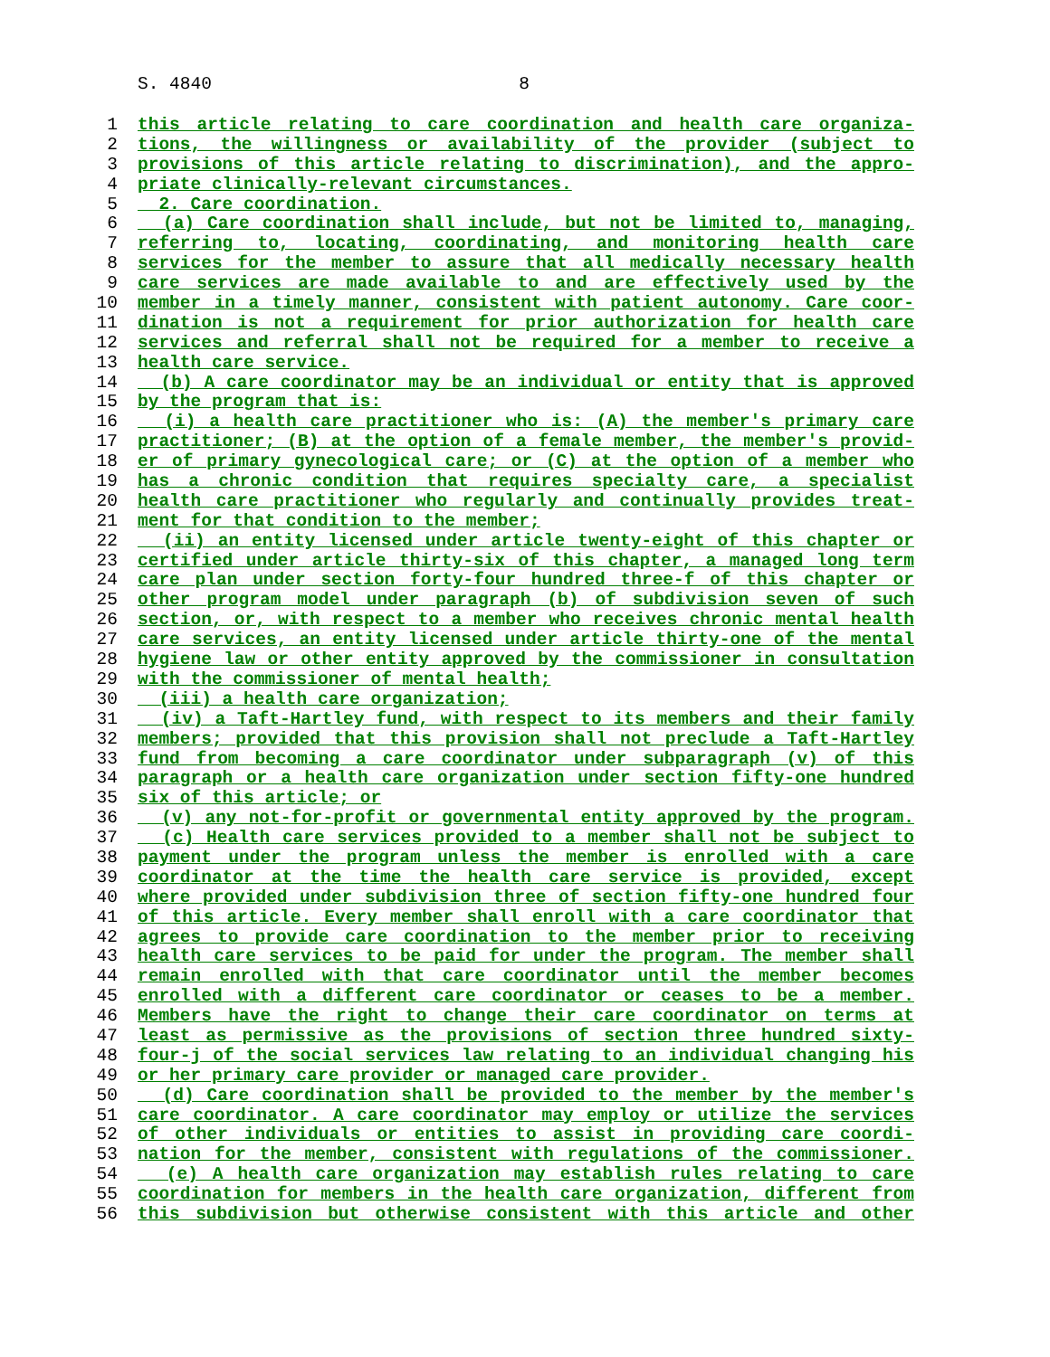S. 4840 8
1 this article relating to care coordination and health care organiza-
2 tions, the willingness or availability of the provider (subject to
3 provisions of this article relating to discrimination), and the appro-
4 priate clinically-relevant circumstances.
5 2. Care coordination.
6 (a) Care coordination shall include, but not be limited to, managing,
7 referring to, locating, coordinating, and monitoring health care
8 services for the member to assure that all medically necessary health
9 care services are made available to and are effectively used by the
10 member in a timely manner, consistent with patient autonomy. Care coor-
11 dination is not a requirement for prior authorization for health care
12 services and referral shall not be required for a member to receive a
13 health care service.
14 (b) A care coordinator may be an individual or entity that is approved
15 by the program that is:
16 (i) a health care practitioner who is: (A) the member's primary care
17 practitioner; (B) at the option of a female member, the member's provid-
18 er of primary gynecological care; or (C) at the option of a member who
19 has a chronic condition that requires specialty care, a specialist
20 health care practitioner who regularly and continually provides treat-
21 ment for that condition to the member;
22 (ii) an entity licensed under article twenty-eight of this chapter or
23 certified under article thirty-six of this chapter, a managed long term
24 care plan under section forty-four hundred three-f of this chapter or
25 other program model under paragraph (b) of subdivision seven of such
26 section, or, with respect to a member who receives chronic mental health
27 care services, an entity licensed under article thirty-one of the mental
28 hygiene law or other entity approved by the commissioner in consultation
29 with the commissioner of mental health;
30 (iii) a health care organization;
31 (iv) a Taft-Hartley fund, with respect to its members and their family
32 members; provided that this provision shall not preclude a Taft-Hartley
33 fund from becoming a care coordinator under subparagraph (v) of this
34 paragraph or a health care organization under section fifty-one hundred
35 six of this article; or
36 (v) any not-for-profit or governmental entity approved by the program.
37 (c) Health care services provided to a member shall not be subject to
38 payment under the program unless the member is enrolled with a care
39 coordinator at the time the health care service is provided, except
40 where provided under subdivision three of section fifty-one hundred four
41 of this article. Every member shall enroll with a care coordinator that
42 agrees to provide care coordination to the member prior to receiving
43 health care services to be paid for under the program. The member shall
44 remain enrolled with that care coordinator until the member becomes
45 enrolled with a different care coordinator or ceases to be a member.
46 Members have the right to change their care coordinator on terms at
47 least as permissive as the provisions of section three hundred sixty-
48 four-j of the social services law relating to an individual changing his
49 or her primary care provider or managed care provider.
50 (d) Care coordination shall be provided to the member by the member's
51 care coordinator. A care coordinator may employ or utilize the services
52 of other individuals or entities to assist in providing care coordi-
53 nation for the member, consistent with regulations of the commissioner.
54 (e) A health care organization may establish rules relating to care
55 coordination for members in the health care organization, different from
56 this subdivision but otherwise consistent with this article and other